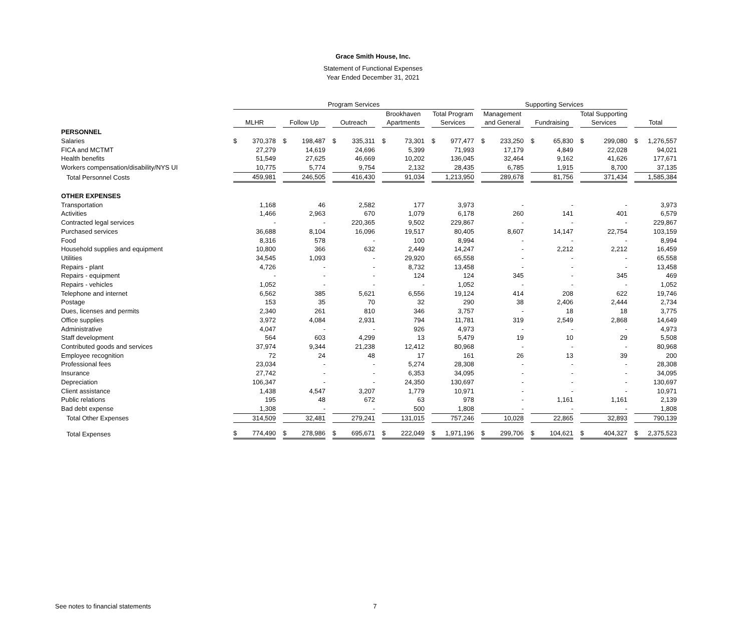Grace Smith House, Inc.
Statement of Functional Expenses
Year Ended December 31, 2021
| | Program Services | | | | | Supporting Services | | | |
| --- | --- | --- | --- | --- | --- | --- | --- | --- | --- |
| | MLHR | Follow Up | Outreach | Brookhaven Apartments | Total Program Services | Management and General | Fundraising | Total Supporting Services | Total |
| PERSONNEL | | | | | | | | | |
| Salaries | $ 370,378 | $ 198,487 | $ 335,311 | $ 73,301 | $ 977,477 | $ 233,250 | $ 65,830 | $ 299,080 | $ 1,276,557 |
| FICA and MCTMT | 27,279 | 14,619 | 24,696 | 5,399 | 71,993 | 17,179 | 4,849 | 22,028 | 94,021 |
| Health benefits | 51,549 | 27,625 | 46,669 | 10,202 | 136,045 | 32,464 | 9,162 | 41,626 | 177,671 |
| Workers compensation/disability/NYS UI | 10,775 | 5,774 | 9,754 | 2,132 | 28,435 | 6,785 | 1,915 | 8,700 | 37,135 |
| Total Personnel Costs | 459,981 | 246,505 | 416,430 | 91,034 | 1,213,950 | 289,678 | 81,756 | 371,434 | 1,585,384 |
| OTHER EXPENSES | | | | | | | | | |
| Transportation | 1,168 | 46 | 2,582 | 177 | 3,973 | - | - | - | 3,973 |
| Activities | 1,466 | 2,963 | 670 | 1,079 | 6,178 | 260 | 141 | 401 | 6,579 |
| Contracted legal services | - | - | 220,365 | 9,502 | 229,867 | - | - | - | 229,867 |
| Purchased services | 36,688 | 8,104 | 16,096 | 19,517 | 80,405 | 8,607 | 14,147 | 22,754 | 103,159 |
| Food | 8,316 | 578 | - | 100 | 8,994 | - | - | - | 8,994 |
| Household supplies and equipment | 10,800 | 366 | 632 | 2,449 | 14,247 | - | 2,212 | 2,212 | 16,459 |
| Utilities | 34,545 | 1,093 | - | 29,920 | 65,558 | - | - | - | 65,558 |
| Repairs - plant | 4,726 | - | - | 8,732 | 13,458 | - | - | - | 13,458 |
| Repairs - equipment | - | - | - | 124 | 124 | 345 | - | 345 | 469 |
| Repairs - vehicles | 1,052 | - | - | - | 1,052 | - | - | - | 1,052 |
| Telephone and internet | 6,562 | 385 | 5,621 | 6,556 | 19,124 | 414 | 208 | 622 | 19,746 |
| Postage | 153 | 35 | 70 | 32 | 290 | 38 | 2,406 | 2,444 | 2,734 |
| Dues, licenses and permits | 2,340 | 261 | 810 | 346 | 3,757 | - | 18 | 18 | 3,775 |
| Office supplies | 3,972 | 4,084 | 2,931 | 794 | 11,781 | 319 | 2,549 | 2,868 | 14,649 |
| Administrative | 4,047 | - | - | 926 | 4,973 | - | - | - | 4,973 |
| Staff development | 564 | 603 | 4,299 | 13 | 5,479 | 19 | 10 | 29 | 5,508 |
| Contributed goods and services | 37,974 | 9,344 | 21,238 | 12,412 | 80,968 | - | - | - | 80,968 |
| Employee recognition | 72 | 24 | 48 | 17 | 161 | 26 | 13 | 39 | 200 |
| Professional fees | 23,034 | - | - | 5,274 | 28,308 | - | - | - | 28,308 |
| Insurance | 27,742 | - | - | 6,353 | 34,095 | - | - | - | 34,095 |
| Depreciation | 106,347 | - | - | 24,350 | 130,697 | - | - | - | 130,697 |
| Client assistance | 1,438 | 4,547 | 3,207 | 1,779 | 10,971 | - | - | - | 10,971 |
| Public relations | 195 | 48 | 672 | 63 | 978 | - | 1,161 | 1,161 | 2,139 |
| Bad debt expense | 1,308 | - | - | 500 | 1,808 | - | - | - | 1,808 |
| Total Other Expenses | 314,509 | 32,481 | 279,241 | 131,015 | 757,246 | 10,028 | 22,865 | 32,893 | 790,139 |
| Total Expenses | $ 774,490 | $ 278,986 | $ 695,671 | $ 222,049 | $ 1,971,196 | $ 299,706 | $ 104,621 | $ 404,327 | $ 2,375,523 |
See notes to financial statements 7